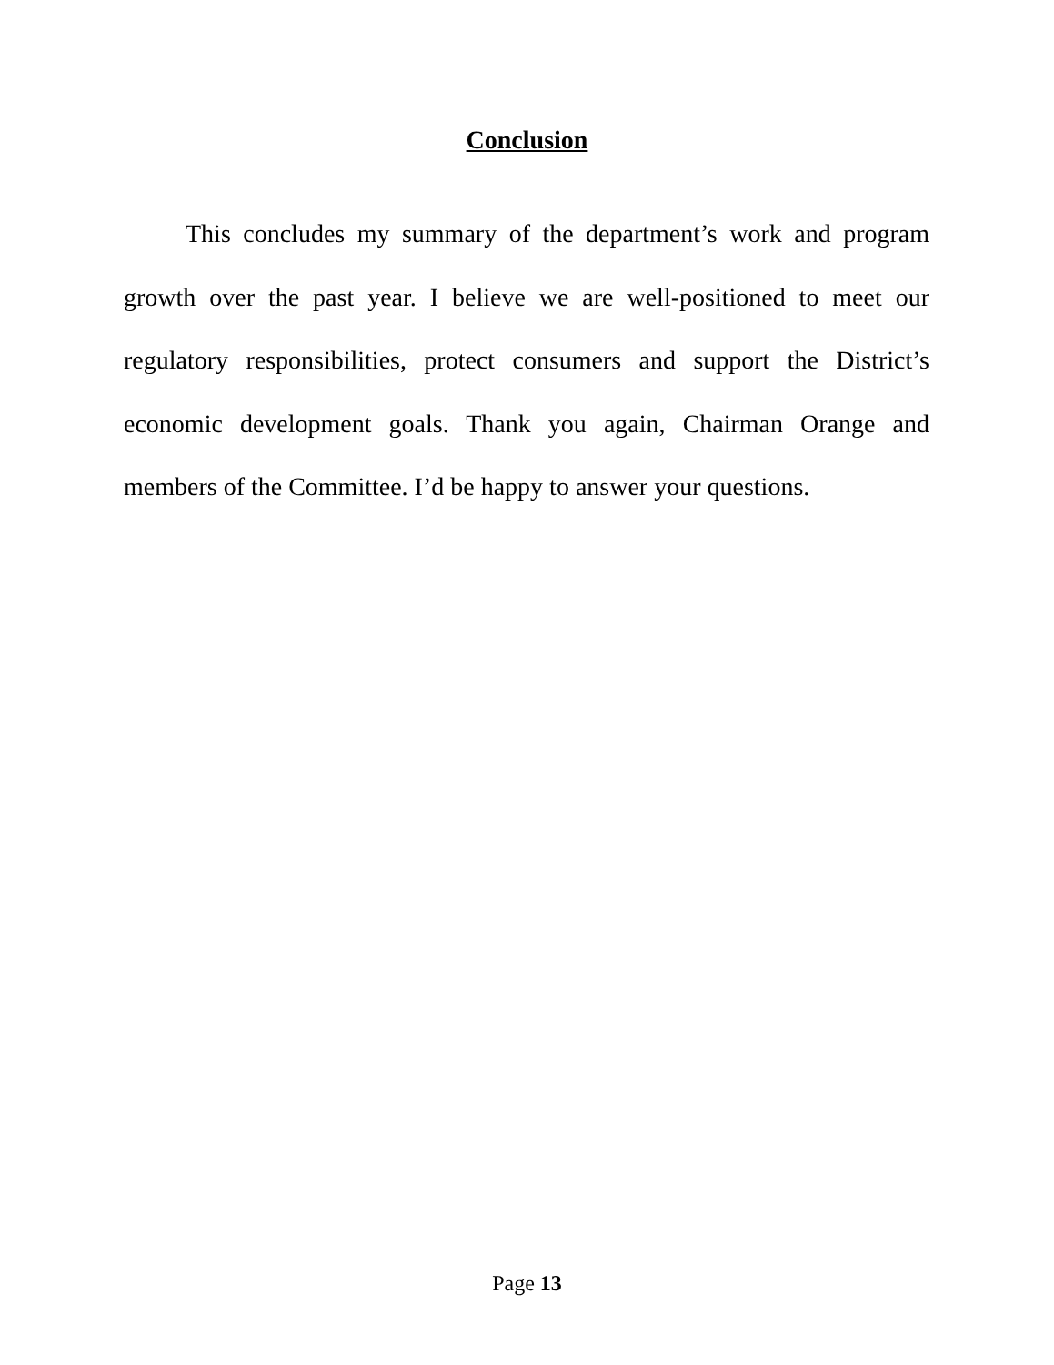Conclusion
This concludes my summary of the department’s work and program growth over the past year. I believe we are well-positioned to meet our regulatory responsibilities, protect consumers and support the District’s economic development goals. Thank you again, Chairman Orange and members of the Committee. I’d be happy to answer your questions.
Page 13